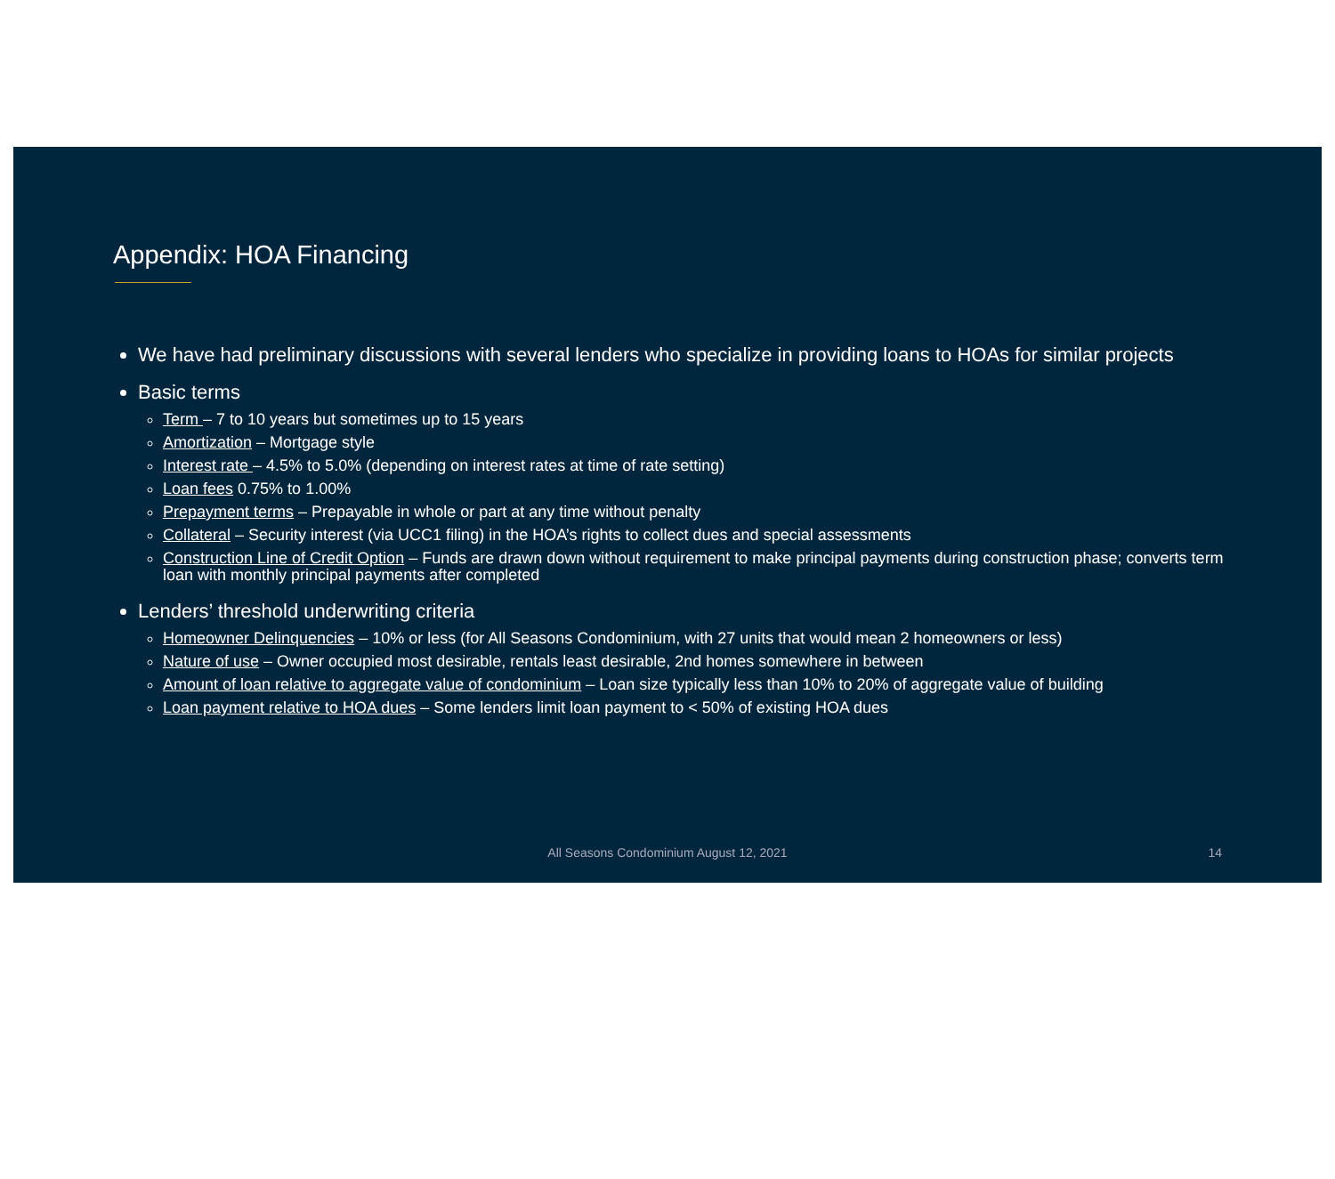Appendix: HOA Financing
We have had preliminary discussions with several lenders who specialize in providing loans to HOAs for similar projects
Basic terms
Term – 7 to 10 years but sometimes up to 15 years
Amortization – Mortgage style
Interest rate – 4.5% to 5.0% (depending on interest rates at time of rate setting)
Loan fees 0.75% to 1.00%
Prepayment terms – Prepayable in whole or part at any time without penalty
Collateral – Security interest (via UCC1 filing) in the HOA’s rights to collect dues and special assessments
Construction Line of Credit Option – Funds are drawn down without requirement to make principal payments during construction phase; converts term loan with monthly principal payments after completed
Lenders’ threshold underwriting criteria
Homeowner Delinquencies – 10% or less (for All Seasons Condominium, with 27 units that would mean 2 homeowners or less)
Nature of use – Owner occupied most desirable, rentals least desirable, 2nd homes somewhere in between
Amount of loan relative to aggregate value of condominium – Loan size typically less than 10% to 20% of aggregate value of building
Loan payment relative to HOA dues – Some lenders limit loan payment to < 50% of existing HOA dues
All Seasons Condominium August 12, 2021
14